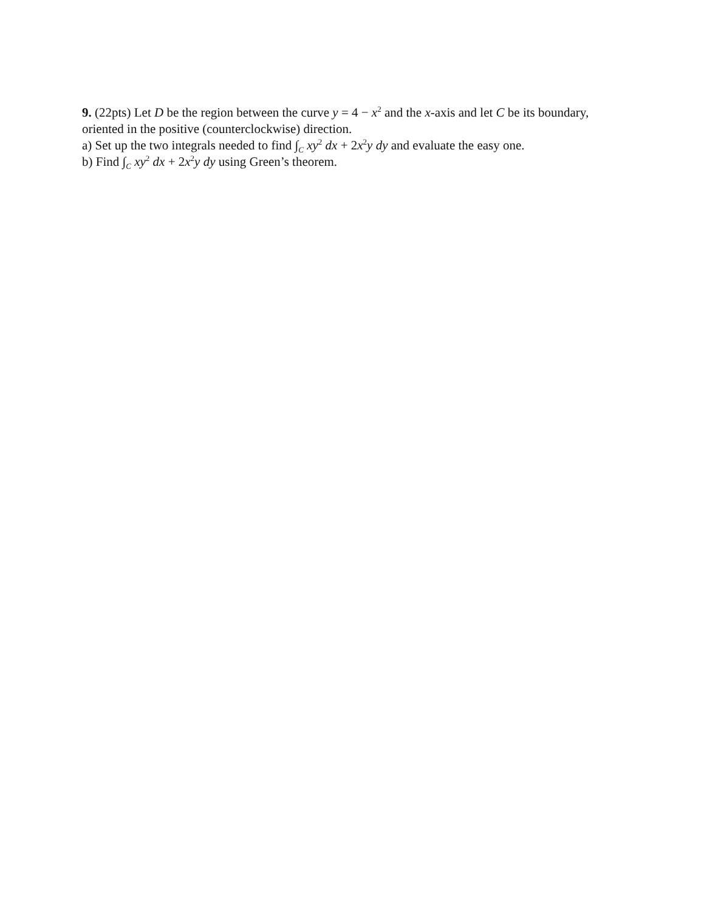9. (22pts) Let D be the region between the curve y = 4 − x<sup>2</sup> and the x-axis and let C be its boundary, oriented in the positive (counterclockwise) direction.
a) Set up the two integrals needed to find ∫<sub>C</sub> xy<sup>2</sup> dx + 2x<sup>2</sup>y dy and evaluate the easy one.
b) Find ∫<sub>C</sub> xy<sup>2</sup> dx + 2x<sup>2</sup>y dy using Green’s theorem.